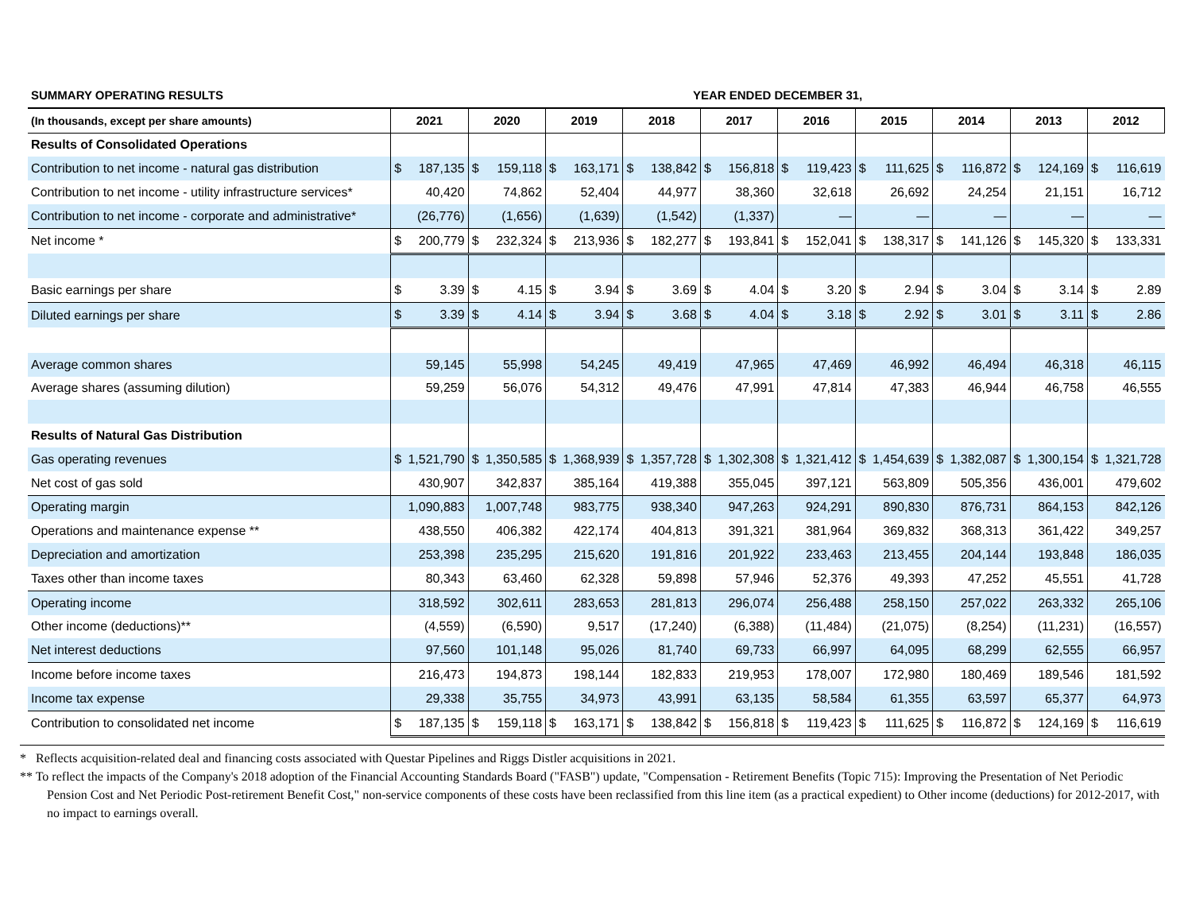| SUMMARY OPERATING RESULTS | YEAR ENDED DECEMBER 31, | | | | | | | | | |
| --- | --- | --- | --- | --- | --- | --- | --- | --- | --- | --- |
| (In thousands, except per share amounts) | 2021 | 2020 | 2019 | 2018 | 2017 | 2016 | 2015 | 2014 | 2013 | 2012 |
| Results of Consolidated Operations | | | | | | | | | | |
| Contribution to net income - natural gas distribution | $ 187,135 | $ 159,118 | $ 163,171 | $ 138,842 | $ 156,818 | $ 119,423 | $ 111,625 | $ 116,872 | $ 124,169 | $ 116,619 |
| Contribution to net income - utility infrastructure services* | 40,420 | 74,862 | 52,404 | 44,977 | 38,360 | 32,618 | 26,692 | 24,254 | 21,151 | 16,712 |
| Contribution to net income - corporate and administrative* | (26,776) | (1,656) | (1,639) | (1,542) | (1,337) | — | — | — | — | — |
| Net income * | $ 200,779 | $ 232,324 | $ 213,936 | $ 182,277 | $ 193,841 | $ 152,041 | $ 138,317 | $ 141,126 | $ 145,320 | $ 133,331 |
| Basic earnings per share | $ 3.39 | $ 4.15 | $ 3.94 | $ 3.69 | $ 4.04 | $ 3.20 | $ 2.94 | $ 3.04 | $ 3.14 | $ 2.89 |
| Diluted earnings per share | $ 3.39 | $ 4.14 | $ 3.94 | $ 3.68 | $ 4.04 | $ 3.18 | $ 2.92 | $ 3.01 | $ 3.11 | $ 2.86 |
| Average common shares | 59,145 | 55,998 | 54,245 | 49,419 | 47,965 | 47,469 | 46,992 | 46,494 | 46,318 | 46,115 |
| Average shares (assuming dilution) | 59,259 | 56,076 | 54,312 | 49,476 | 47,991 | 47,814 | 47,383 | 46,944 | 46,758 | 46,555 |
| Results of Natural Gas Distribution | | | | | | | | | | |
| Gas operating revenues | $ 1,521,790 | $ 1,350,585 | $ 1,368,939 | $ 1,357,728 | $ 1,302,308 | $ 1,321,412 | $ 1,454,639 | $ 1,382,087 | $ 1,300,154 | $ 1,321,728 |
| Net cost of gas sold | 430,907 | 342,837 | 385,164 | 419,388 | 355,045 | 397,121 | 563,809 | 505,356 | 436,001 | 479,602 |
| Operating margin | 1,090,883 | 1,007,748 | 983,775 | 938,340 | 947,263 | 924,291 | 890,830 | 876,731 | 864,153 | 842,126 |
| Operations and maintenance expense ** | 438,550 | 406,382 | 422,174 | 404,813 | 391,321 | 381,964 | 369,832 | 368,313 | 361,422 | 349,257 |
| Depreciation and amortization | 253,398 | 235,295 | 215,620 | 191,816 | 201,922 | 233,463 | 213,455 | 204,144 | 193,848 | 186,035 |
| Taxes other than income taxes | 80,343 | 63,460 | 62,328 | 59,898 | 57,946 | 52,376 | 49,393 | 47,252 | 45,551 | 41,728 |
| Operating income | 318,592 | 302,611 | 283,653 | 281,813 | 296,074 | 256,488 | 258,150 | 257,022 | 263,332 | 265,106 |
| Other income (deductions)** | (4,559) | (6,590) | 9,517 | (17,240) | (6,388) | (11,484) | (21,075) | (8,254) | (11,231) | (16,557) |
| Net interest deductions | 97,560 | 101,148 | 95,026 | 81,740 | 69,733 | 66,997 | 64,095 | 68,299 | 62,555 | 66,957 |
| Income before income taxes | 216,473 | 194,873 | 198,144 | 182,833 | 219,953 | 178,007 | 172,980 | 180,469 | 189,546 | 181,592 |
| Income tax expense | 29,338 | 35,755 | 34,973 | 43,991 | 63,135 | 58,584 | 61,355 | 63,597 | 65,377 | 64,973 |
| Contribution to consolidated net income | $ 187,135 | $ 159,118 | $ 163,171 | $ 138,842 | $ 156,818 | $ 119,423 | $ 111,625 | $ 116,872 | $ 124,169 | $ 116,619 |
* Reflects acquisition-related deal and financing costs associated with Questar Pipelines and Riggs Distler acquisitions in 2021.
** To reflect the impacts of the Company's 2018 adoption of the Financial Accounting Standards Board ("FASB") update, "Compensation - Retirement Benefits (Topic 715): Improving the Presentation of Net Periodic Pension Cost and Net Periodic Post-retirement Benefit Cost," non-service components of these costs have been reclassified from this line item (as a practical expedient) to Other income (deductions) for 2012-2017, with no impact to earnings overall.